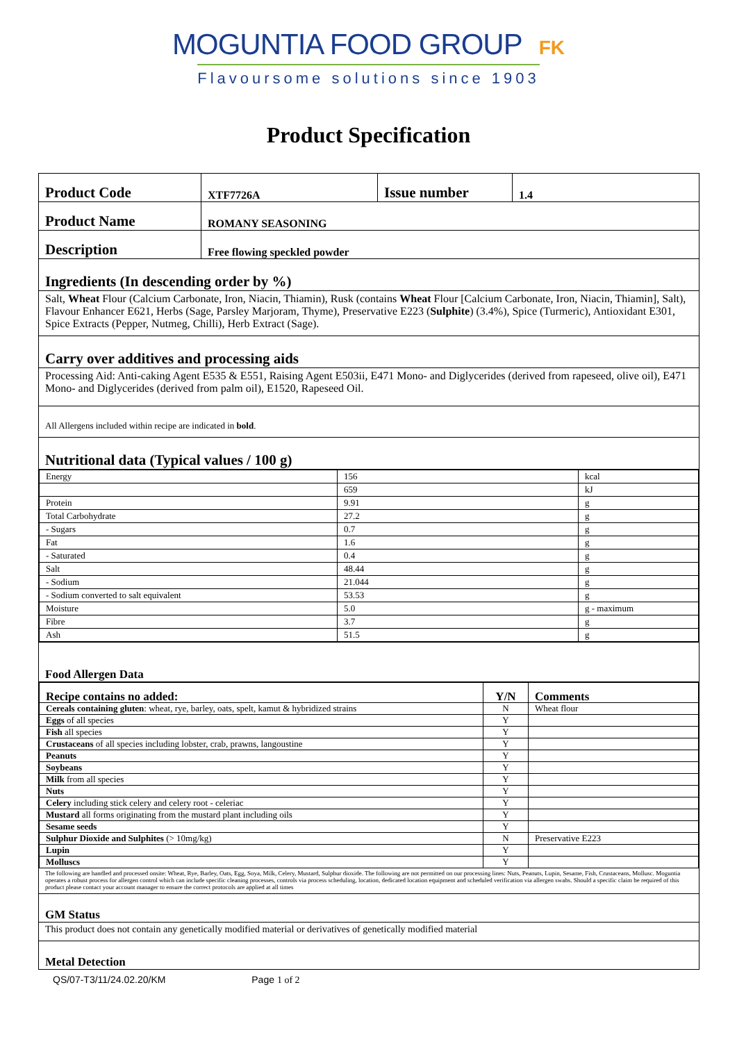MOGUNTIA FOOD GROUP FK
Flavoursome solutions since 1903
Product Specification
| Product Code | XTF7726A | Issue number | 1.4 |
| Product Name | ROMANY SEASONING | | |
| Description | Free flowing speckled powder | | |
Ingredients (In descending order by %)
Salt, Wheat Flour (Calcium Carbonate, Iron, Niacin, Thiamin), Rusk (contains Wheat Flour [Calcium Carbonate, Iron, Niacin, Thiamin], Salt), Flavour Enhancer E621, Herbs (Sage, Parsley Marjoram, Thyme), Preservative E223 (Sulphite) (3.4%), Spice (Turmeric), Antioxidant E301, Spice Extracts (Pepper, Nutmeg, Chilli), Herb Extract (Sage).
Carry over additives and processing aids
Processing Aid: Anti-caking Agent E535 & E551, Raising Agent E503ii, E471 Mono- and Diglycerides (derived from rapeseed, olive oil), E471 Mono- and Diglycerides (derived from palm oil), E1520, Rapeseed Oil.
All Allergens included within recipe are indicated in bold.
Nutritional data (Typical values / 100 g)
| Energy | 156 | kcal |
| | 659 | kJ |
| Protein | 9.91 | g |
| Total Carbohydrate | 27.2 | g |
| - Sugars | 0.7 | g |
| Fat | 1.6 | g |
| - Saturated | 0.4 | g |
| Salt | 48.44 | g |
| - Sodium | 21.044 | g |
| - Sodium converted to salt equivalent | 53.53 | g |
| Moisture | 5.0 | g - maximum |
| Fibre | 3.7 | g |
| Ash | 51.5 | g |
Food Allergen Data
| Recipe contains no added: | Y/N | Comments |
| --- | --- | --- |
| Cereals containing gluten : wheat, rye, barley, oats, spelt, kamut & hybridized strains | N | Wheat flour |
| Eggs of all species | Y | |
| Fish all species | Y | |
| Crustaceans of all species including lobster, crab, prawns, langoustine | Y | |
| Peanuts | Y | |
| Soybeans | Y | |
| Milk from all species | Y | |
| Nuts | Y | |
| Celery including stick celery and celery root - celeriac | Y | |
| Mustard all forms originating from the mustard plant including oils | Y | |
| Sesame seeds | Y | |
| Sulphur Dioxide and Sulphites (> 10mg/kg) | N | Preservative E223 |
| Lupin | Y | |
| Molluscs | Y | |
The following are handled and processed onsite: Wheat, Rye, Barley, Oats, Egg, Soya, Milk, Celery, Mustard, Sulphur dioxide. The following are not permitted on our processing lines: Nuts, Peanuts, Lupin, Sesame, Fish, Crustaceans, Mollusc. Moguntia operates a robust process for allergen control which can include specific cleaning processes, controls via process scheduling, location, dedicated location equipment and scheduled verification via allergen swabs. Should a specific claim be required of this product please contact your account manager to ensure the correct protocols are applied at all times
GM Status
This product does not contain any genetically modified material or derivatives of genetically modified material
Metal Detection
QS/07-T3/11/24.02.20/KM Page 1 of 2